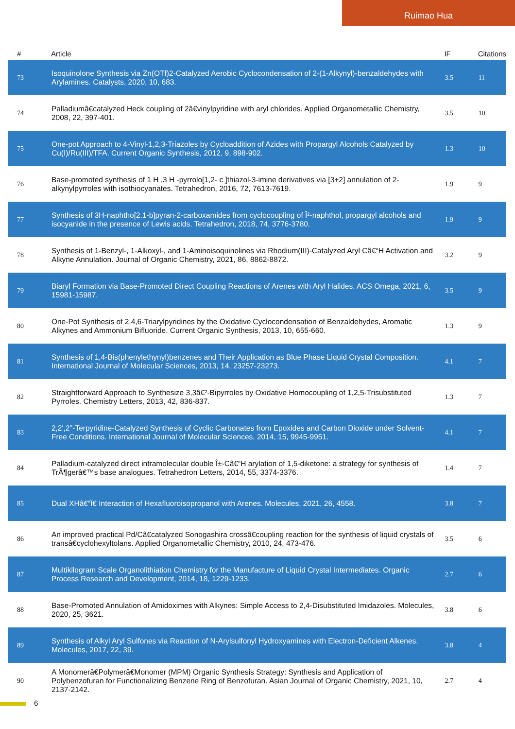Ruimao Hua
| # | Article | IF | Citations |
| --- | --- | --- | --- |
| 73 | Isoquinolone Synthesis via Zn(OTf)2-Catalyzed Aerobic Cyclocondensation of 2-(1-Alkynyl)-benzaldehydes with Arylamines. Catalysts, 2020, 10, 683. | 3.5 | 11 |
| 74 | Palladiumâ€catalyzed Heck coupling of 2â€vinylpyridine with aryl chlorides. Applied Organometallic Chemistry, 2008, 22, 397-401. | 3.5 | 10 |
| 75 | One-pot Approach to 4-Vinyl-1,2,3-Triazoles by Cycloaddition of Azides with Propargyl Alcohols Catalyzed by Cu(I)/Ru(III)/TFA. Current Organic Synthesis, 2012, 9, 898-902. | 1.3 | 10 |
| 76 | Base-promoted synthesis of 1 H ,3 H -pyrrolo[1,2- c ]thiazol-3-imine derivatives via [3+2] annulation of 2-alkynylpyrroles with isothiocyanates. Tetrahedron, 2016, 72, 7613-7619. | 1.9 | 9 |
| 77 | Synthesis of 3H-naphtho[2.1-b]pyran-2-carboxamides from cyclocoupling of Î²-naphthol, propargyl alcohols and isocyanide in the presence of Lewis acids. Tetrahedron, 2018, 74, 3776-3780. | 1.9 | 9 |
| 78 | Synthesis of 1-Benzyl-, 1-Alkoxyl-, and 1-Aminoisoquinolines via Rhodium(III)-Catalyzed Aryl Câ€“H Activation and Alkyne Annulation. Journal of Organic Chemistry, 2021, 86, 8862-8872. | 3.2 | 9 |
| 79 | Biaryl Formation via Base-Promoted Direct Coupling Reactions of Arenes with Aryl Halides. ACS Omega, 2021, 6, 15981-15987. | 3.5 | 9 |
| 80 | One-Pot Synthesis of 2,4,6-Triarylpyridines by the Oxidative Cyclocondensation of Benzaldehydes, Aromatic Alkynes and Ammonium Bifluoride. Current Organic Synthesis, 2013, 10, 655-660. | 1.3 | 9 |
| 81 | Synthesis of 1,4-Bis(phenylethynyl)benzenes and Their Application as Blue Phase Liquid Crystal Composition. International Journal of Molecular Sciences, 2013, 14, 23257-23273. | 4.1 | 7 |
| 82 | Straightforward Approach to Synthesize 3,3â€²-Bipyrroles by Oxidative Homocoupling of 1,2,5-Trisubstituted Pyrroles. Chemistry Letters, 2013, 42, 836-837. | 1.3 | 7 |
| 83 | 2,2',2''-Terpyridine-Catalyzed Synthesis of Cyclic Carbonates from Epoxides and Carbon Dioxide under Solvent-Free Conditions. International Journal of Molecular Sciences, 2014, 15, 9945-9951. | 4.1 | 7 |
| 84 | Palladium-catalyzed direct intramolecular double Î±-Câ€“H arylation of 1,5-diketone: a strategy for synthesis of TrÃ¶gerâ€™s base analogues. Tetrahedron Letters, 2014, 55, 3374-3376. | 1.4 | 7 |
| 85 | Dual XHâ€“Ï€ Interaction of Hexafluoroisopropanol with Arenes. Molecules, 2021, 26, 4558. | 3.8 | 7 |
| 86 | An improved practical Pd/Câ€catalyzed Sonogashira crossâ€coupling reaction for the synthesis of liquid crystals of transâ€cyclohexyltolans. Applied Organometallic Chemistry, 2010, 24, 473-476. | 3.5 | 6 |
| 87 | Multikilogram Scale Organolithiation Chemistry for the Manufacture of Liquid Crystal Intermediates. Organic Process Research and Development, 2014, 18, 1229-1233. | 2.7 | 6 |
| 88 | Base-Promoted Annulation of Amidoximes with Alkynes: Simple Access to 2,4-Disubstituted Imidazoles. Molecules, 2020, 25, 3621. | 3.8 | 6 |
| 89 | Synthesis of Alkyl Aryl Sulfones via Reaction of N-Arylsulfonyl Hydroxyamines with Electron-Deficient Alkenes. Molecules, 2017, 22, 39. | 3.8 | 4 |
| 90 | A Monomerâ€Polymerâ€Monomer (MPM) Organic Synthesis Strategy: Synthesis and Application of Polybenzofuran for Functionalizing Benzene Ring of Benzofuran. Asian Journal of Organic Chemistry, 2021, 10, 2137-2142. | 2.7 | 4 |
6